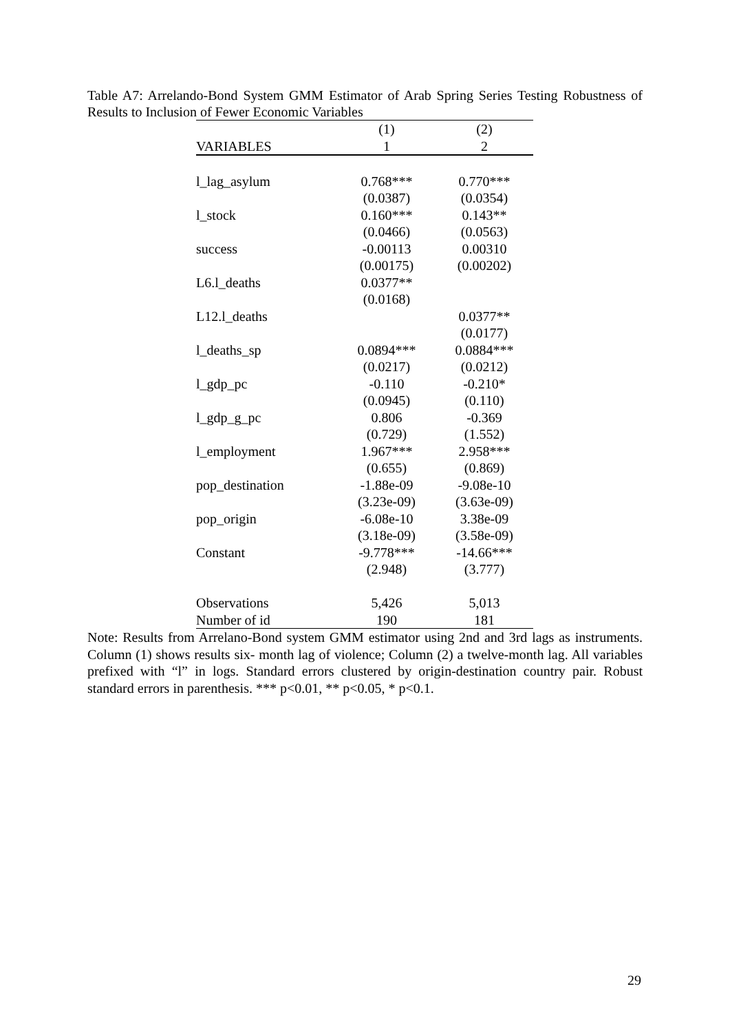Table A7: Arrelando-Bond System GMM Estimator of Arab Spring Series Testing Robustness of Results to Inclusion of Fewer Economic Variables
| | (1) | (2) |
| VARIABLES | 1 | 2 |
| l_lag_asylum | 0.768*** | 0.770*** |
| | (0.0387) | (0.0354) |
| l_stock | 0.160*** | 0.143** |
| | (0.0466) | (0.0563) |
| success | -0.00113 | 0.00310 |
| | (0.00175) | (0.00202) |
| L6.l_deaths | 0.0377** | |
| | (0.0168) | |
| L12.l_deaths | | 0.0377** |
| | | (0.0177) |
| l_deaths_sp | 0.0894*** | 0.0884*** |
| | (0.0217) | (0.0212) |
| l_gdp_pc | -0.110 | -0.210* |
| | (0.0945) | (0.110) |
| l_gdp_g_pc | 0.806 | -0.369 |
| | (0.729) | (1.552) |
| l_employment | 1.967*** | 2.958*** |
| | (0.655) | (0.869) |
| pop_destination | -1.88e-09 | -9.08e-10 |
| | (3.23e-09) | (3.63e-09) |
| pop_origin | -6.08e-10 | 3.38e-09 |
| | (3.18e-09) | (3.58e-09) |
| Constant | -9.778*** | -14.66*** |
| | (2.948) | (3.777) |
| Observations | 5,426 | 5,013 |
| Number of id | 190 | 181 |
Note: Results from Arrelano-Bond system GMM estimator using 2nd and 3rd lags as instruments. Column (1) shows results six- month lag of violence; Column (2) a twelve-month lag. All variables prefixed with “l” in logs. Standard errors clustered by origin-destination country pair. Robust standard errors in parenthesis. *** p<0.01, ** p<0.05, * p<0.1.
29